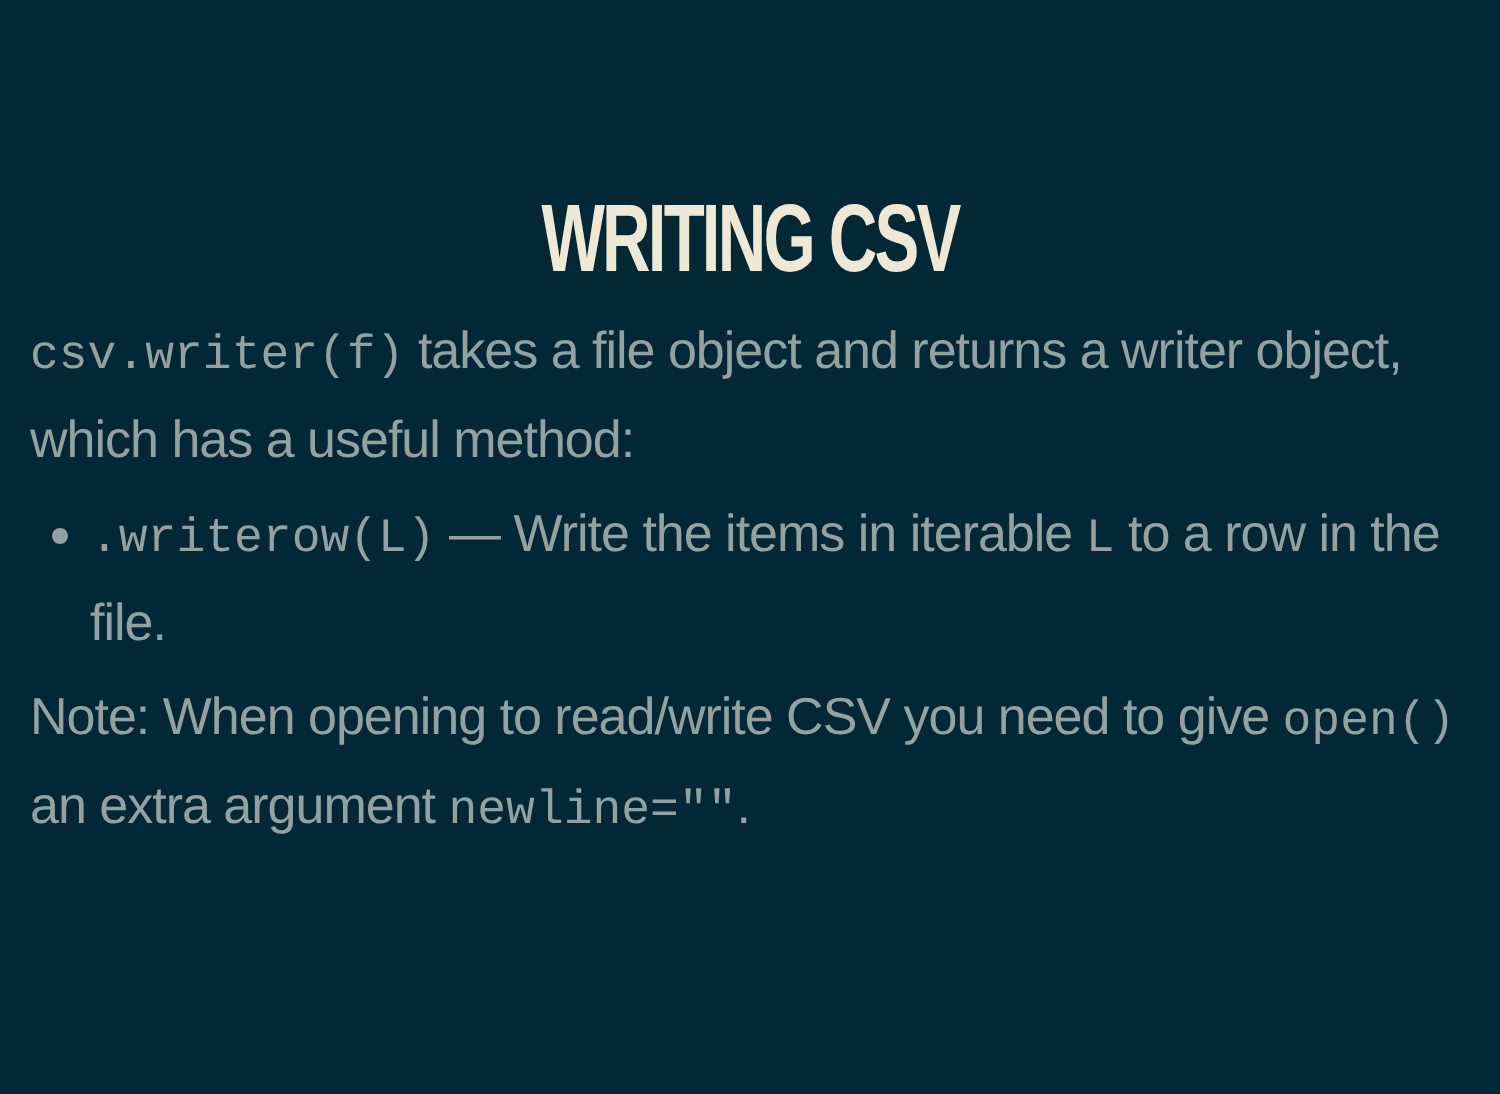WRITING CSV
csv.writer(f) takes a file object and returns a writer object, which has a useful method:
.writerow(L) — Write the items in iterable L to a row in the file.
Note: When opening to read/write CSV you need to give open() an extra argument newline="".